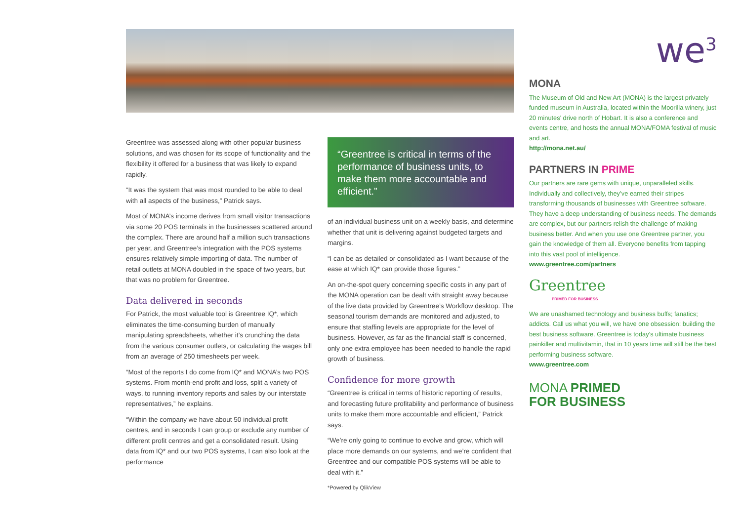Greentree was assessed along with other popular business solutions, and was chosen for its scope of functionality and the flexibility it offered for a business that was likely to expand rapidly.
“It was the system that was most rounded to be able to deal with all aspects of the business,” Patrick says.
Most of MONA’s income derives from small visitor transactions via some 20 POS terminals in the businesses scattered around the complex. There are around half a million such transactions per year, and Greentree’s integration with the POS systems ensures relatively simple importing of data. The number of retail outlets at MONA doubled in the space of two years, but that was no problem for Greentree.
Data delivered in seconds
For Patrick, the most valuable tool is Greentree IQ*, which eliminates the time-consuming burden of manually manipulating spreadsheets, whether it’s crunching the data from the various consumer outlets, or calculating the wages bill from an average of 250 timesheets per week.
“Most of the reports I do come from IQ* and MONA’s two POS systems. From month-end profit and loss, split a variety of ways, to running inventory reports and sales by our interstate representatives,” he explains.
“Within the company we have about 50 individual profit centres, and in seconds I can group or exclude any number of different profit centres and get a consolidated result. Using data from IQ* and our two POS systems, I can also look at the performance
“Greentree is critical in terms of the performance of business units, to make them more accountable and efficient.”
of an individual business unit on a weekly basis, and determine whether that unit is delivering against budgeted targets and margins.
“I can be as detailed or consolidated as I want because of the ease at which IQ* can provide those figures.”
An on-the-spot query concerning specific costs in any part of the MONA operation can be dealt with straight away because of the live data provided by Greentree’s Workflow desktop. The seasonal tourism demands are monitored and adjusted, to ensure that staffing levels are appropriate for the level of business. However, as far as the financial staff is concerned, only one extra employee has been needed to handle the rapid growth of business.
Confidence for more growth
“Greentree is critical in terms of historic reporting of results, and forecasting future profitability and performance of business units to make them more accountable and efficient,” Patrick says.
“We’re only going to continue to evolve and grow, which will place more demands on our systems, and we’re confident that Greentree and our compatible POS systems will be able to deal with it.”
*Powered by QlikView
we<sup>3</sup>
MONA
The Museum of Old and New Art (MONA) is the largest privately funded museum in Australia, located within the Moorilla winery, just 20 minutes’ drive north of Hobart. It is also a conference and events centre, and hosts the annual MONA/FOMA festival of music and art.
http://mona.net.au/
PARTNERS IN PRIME
Our partners are rare gems with unique, unparalleled skills. Individually and collectively, they’ve earned their stripes transforming thousands of businesses with Greentree software. They have a deep understanding of business needs. The demands are complex, but our partners relish the challenge of making business better. And when you use one Greentree partner, you gain the knowledge of them all. Everyone benefits from tapping into this vast pool of intelligence.
www.greentree.com/partners
Greentree
PRIMED FOR BUSINESS
We are unashamed technology and business buffs; fanatics; addicts. Call us what you will, we have one obsession: building the best business software. Greentree is today’s ultimate business painkiller and multivitamin, that in 10 years time will still be the best performing business software.
www.greentree.com
MONA PRIMED
FOR BUSINESS